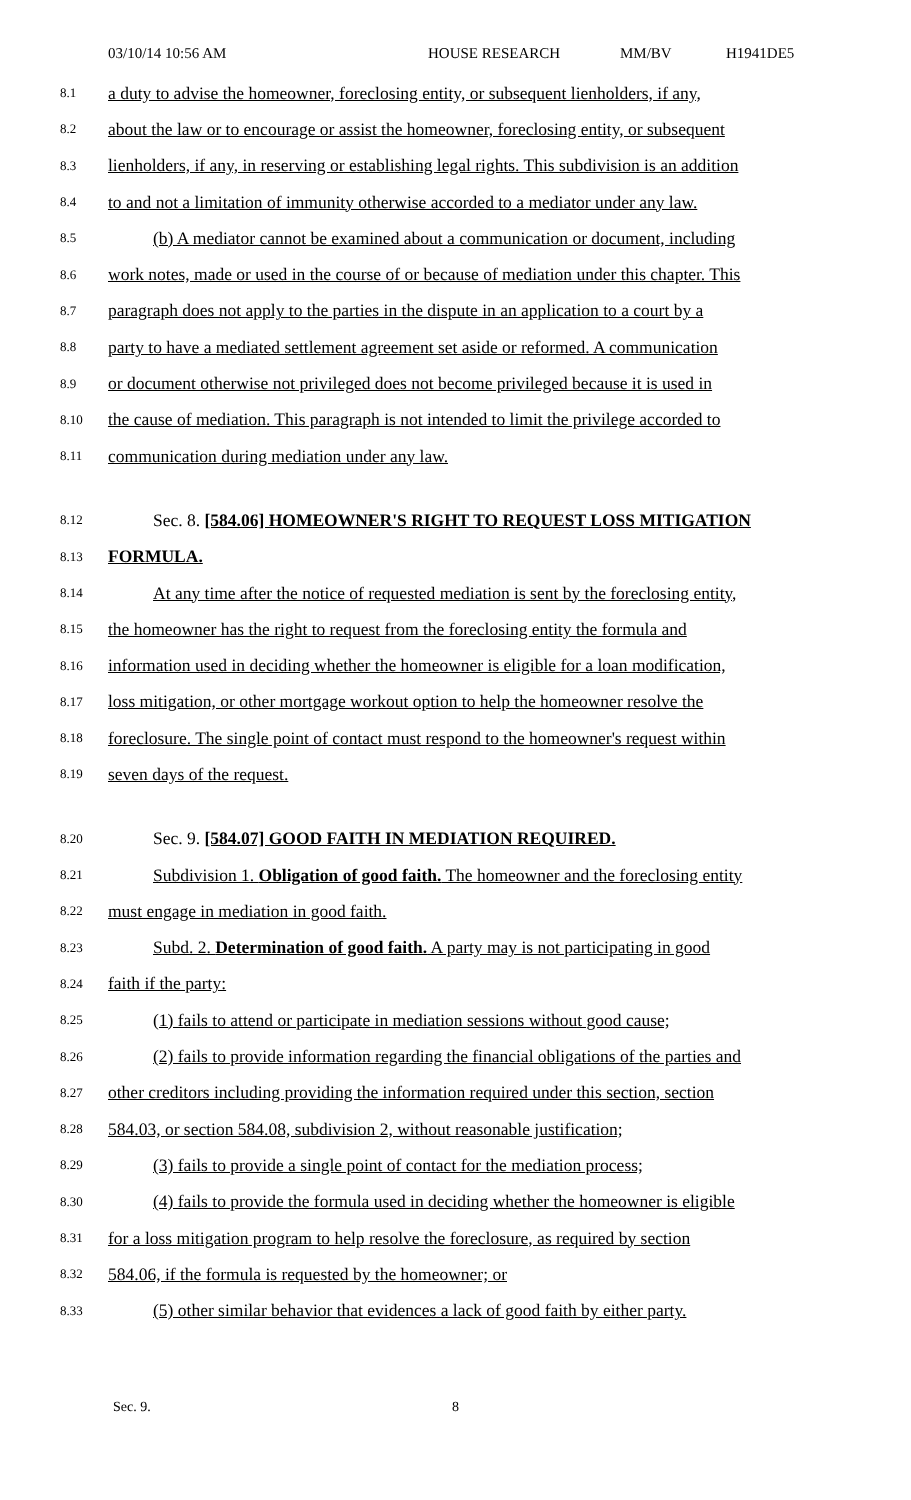03/10/14 10:56 AM HOUSE RESEARCH MM/BV H1941DE5
8.1 a duty to advise the homeowner, foreclosing entity, or subsequent lienholders, if any,
8.2 about the law or to encourage or assist the homeowner, foreclosing entity, or subsequent
8.3 lienholders, if any, in reserving or establishing legal rights. This subdivision is an addition
8.4 to and not a limitation of immunity otherwise accorded to a mediator under any law.
8.5 (b) A mediator cannot be examined about a communication or document, including
8.6 work notes, made or used in the course of or because of mediation under this chapter. This
8.7 paragraph does not apply to the parties in the dispute in an application to a court by a
8.8 party to have a mediated settlement agreement set aside or reformed. A communication
8.9 or document otherwise not privileged does not become privileged because it is used in
8.10 the cause of mediation. This paragraph is not intended to limit the privilege accorded to
8.11 communication during mediation under any law.
8.12 Sec. 8. [584.06] HOMEOWNER'S RIGHT TO REQUEST LOSS MITIGATION
8.13 FORMULA.
8.14 At any time after the notice of requested mediation is sent by the foreclosing entity,
8.15 the homeowner has the right to request from the foreclosing entity the formula and
8.16 information used in deciding whether the homeowner is eligible for a loan modification,
8.17 loss mitigation, or other mortgage workout option to help the homeowner resolve the
8.18 foreclosure. The single point of contact must respond to the homeowner's request within
8.19 seven days of the request.
8.20 Sec. 9. [584.07] GOOD FAITH IN MEDIATION REQUIRED.
8.21 Subdivision 1. Obligation of good faith. The homeowner and the foreclosing entity
8.22 must engage in mediation in good faith.
8.23 Subd. 2. Determination of good faith. A party may is not participating in good
8.24 faith if the party:
8.25 (1) fails to attend or participate in mediation sessions without good cause;
8.26 (2) fails to provide information regarding the financial obligations of the parties and
8.27 other creditors including providing the information required under this section, section
8.28 584.03, or section 584.08, subdivision 2, without reasonable justification;
8.29 (3) fails to provide a single point of contact for the mediation process;
8.30 (4) fails to provide the formula used in deciding whether the homeowner is eligible
8.31 for a loss mitigation program to help resolve the foreclosure, as required by section
8.32 584.06, if the formula is requested by the homeowner; or
8.33 (5) other similar behavior that evidences a lack of good faith by either party.
Sec. 9. 8